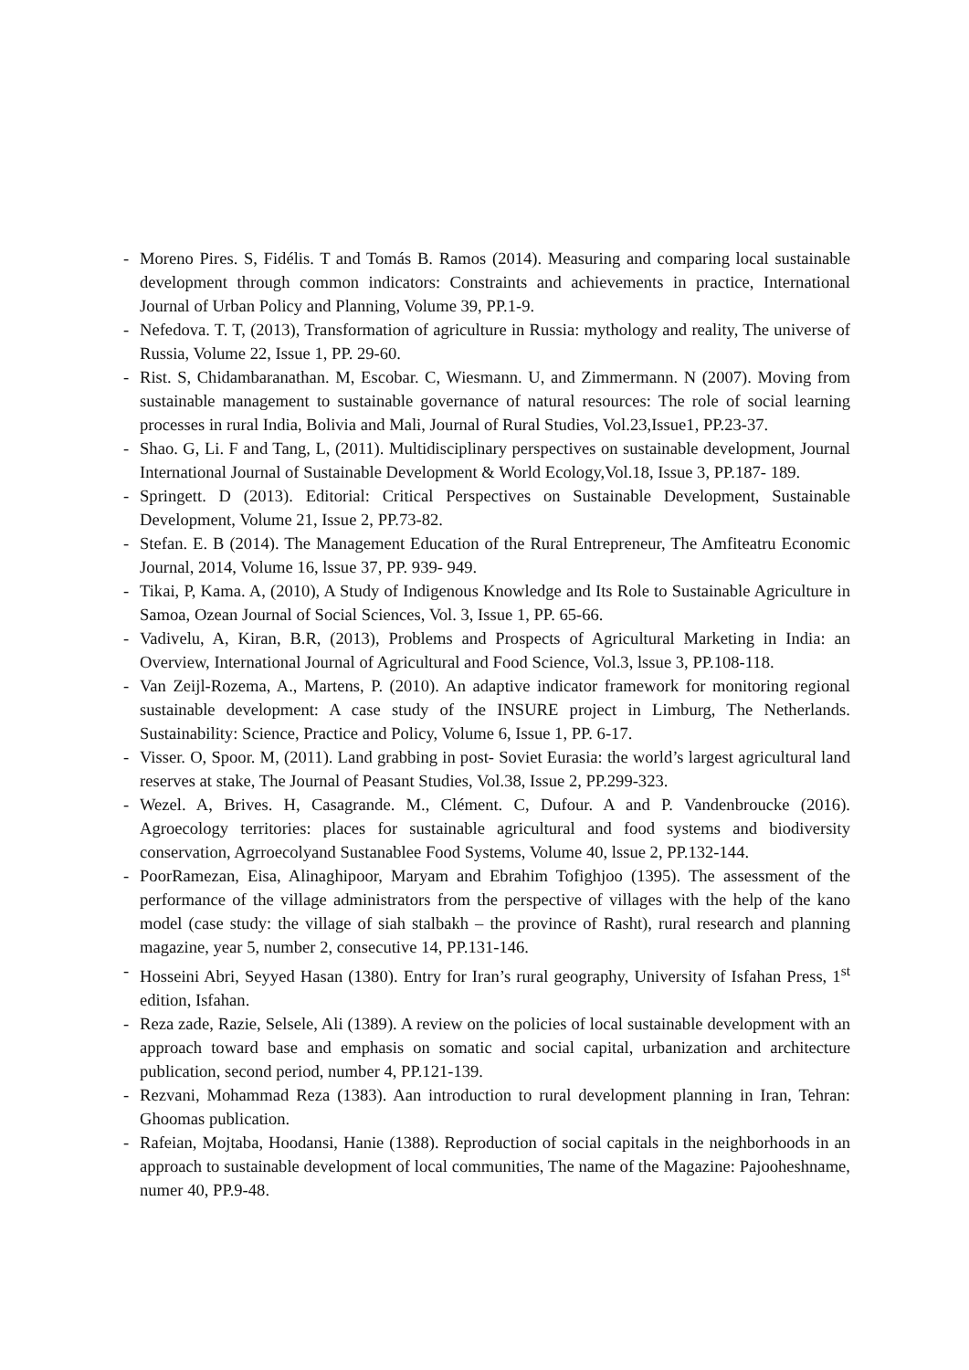- Moreno Pires. S, Fidélis. T and Tomás B. Ramos (2014). Measuring and comparing local sustainable development through common indicators: Constraints and achievements in practice, International Journal of Urban Policy and Planning, Volume 39, PP.1-9.
- Nefedova. T. T, (2013), Transformation of agriculture in Russia: mythology and reality, The universe of Russia, Volume 22, Issue 1, PP. 29-60.
- Rist. S, Chidambaranathan. M, Escobar. C, Wiesmann. U, and Zimmermann. N (2007). Moving from sustainable management to sustainable governance of natural resources: The role of social learning processes in rural India, Bolivia and Mali, Journal of Rural Studies, Vol.23,Issue1, PP.23-37.
- Shao. G, Li. F and Tang, L, (2011). Multidisciplinary perspectives on sustainable development, Journal International Journal of Sustainable Development & World Ecology,Vol.18, Issue 3, PP.187- 189.
- Springett. D (2013). Editorial: Critical Perspectives on Sustainable Development, Sustainable Development, Volume 21, Issue 2, PP.73-82.
- Stefan. E. B (2014). The Management Education of the Rural Entrepreneur, The Amfiteatru Economic Journal, 2014, Volume 16, lssue 37, PP. 939- 949.
- Tikai, P, Kama. A, (2010), A Study of Indigenous Knowledge and Its Role to Sustainable Agriculture in Samoa, Ozean Journal of Social Sciences, Vol. 3, Issue 1, PP. 65-66.
- Vadivelu, A, Kiran, B.R, (2013), Problems and Prospects of Agricultural Marketing in India: an Overview, International Journal of Agricultural and Food Science, Vol.3, lssue 3, PP.108-118.
- Van Zeijl-Rozema, A., Martens, P. (2010). An adaptive indicator framework for monitoring regional sustainable development: A case study of the INSURE project in Limburg, The Netherlands. Sustainability: Science, Practice and Policy, Volume 6, Issue 1, PP. 6-17.
- Visser. O, Spoor. M, (2011). Land grabbing in post- Soviet Eurasia: the world’s largest agricultural land reserves at stake, The Journal of Peasant Studies, Vol.38, Issue 2, PP.299-323.
- Wezel. A, Brives. H, Casagrande. M., Clément. C, Dufour. A and P. Vandenbroucke (2016). Agroecology territories: places for sustainable agricultural and food systems and biodiversity conservation, Agrroecolyand Sustanablee Food Systems, Volume 40, lssue 2, PP.132-144.
- PoorRamezan, Eisa, Alinaghipoor, Maryam and Ebrahim Tofighjoo (1395). The assessment of the performance of the village administrators from the perspective of villages with the help of the kano model (case study: the village of siah stalbakh – the province of Rasht), rural research and planning magazine, year 5, number 2, consecutive 14, PP.131-146.
- Hosseini Abri, Seyyed Hasan (1380). Entry for Iran’s rural geography, University of Isfahan Press, 1<sup>st</sup> edition, Isfahan.
- Reza zade, Razie, Selsele, Ali (1389). A review on the policies of local sustainable development with an approach toward base and emphasis on somatic and social capital, urbanization and architecture publication, second period, number 4, PP.121-139.
- Rezvani, Mohammad Reza (1383). Aan introduction to rural development planning in Iran, Tehran: Ghoomas publication.
- Rafeian, Mojtaba, Hoodansi, Hanie (1388). Reproduction of social capitals in the neighborhoods in an approach to sustainable development of local communities, The name of the Magazine: Pajooheshname, numer 40, PP.9-48.